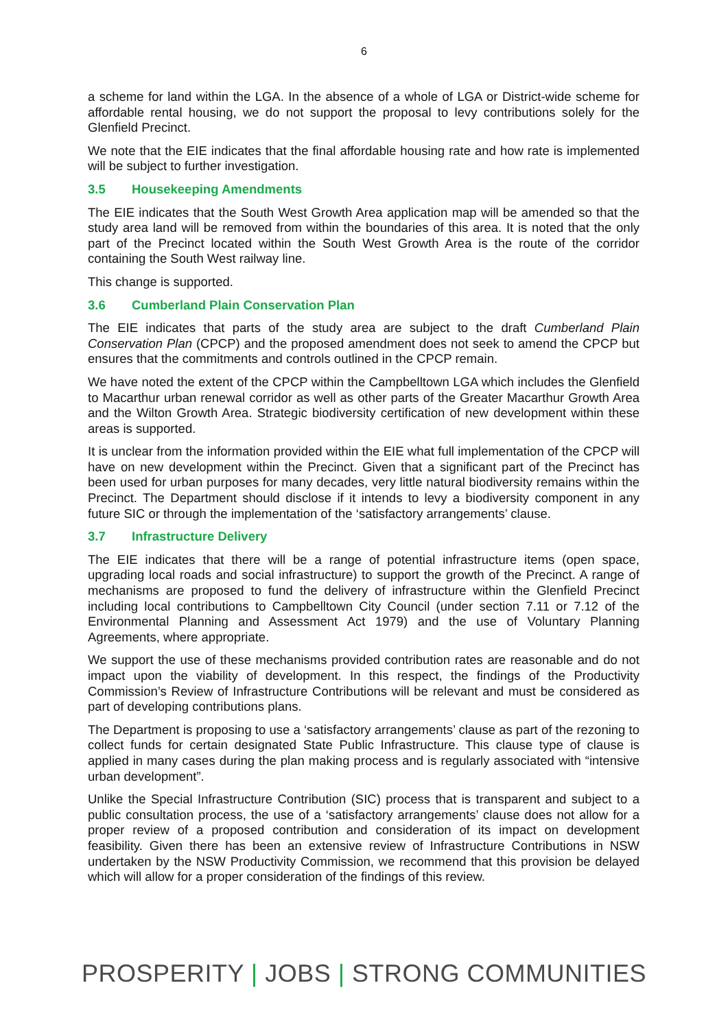6
a scheme for land within the LGA. In the absence of a whole of LGA or District-wide scheme for affordable rental housing, we do not support the proposal to levy contributions solely for the Glenfield Precinct.
We note that the EIE indicates that the final affordable housing rate and how rate is implemented will be subject to further investigation.
3.5 Housekeeping Amendments
The EIE indicates that the South West Growth Area application map will be amended so that the study area land will be removed from within the boundaries of this area. It is noted that the only part of the Precinct located within the South West Growth Area is the route of the corridor containing the South West railway line.
This change is supported.
3.6 Cumberland Plain Conservation Plan
The EIE indicates that parts of the study area are subject to the draft Cumberland Plain Conservation Plan (CPCP) and the proposed amendment does not seek to amend the CPCP but ensures that the commitments and controls outlined in the CPCP remain.
We have noted the extent of the CPCP within the Campbelltown LGA which includes the Glenfield to Macarthur urban renewal corridor as well as other parts of the Greater Macarthur Growth Area and the Wilton Growth Area. Strategic biodiversity certification of new development within these areas is supported.
It is unclear from the information provided within the EIE what full implementation of the CPCP will have on new development within the Precinct. Given that a significant part of the Precinct has been used for urban purposes for many decades, very little natural biodiversity remains within the Precinct. The Department should disclose if it intends to levy a biodiversity component in any future SIC or through the implementation of the ‘satisfactory arrangements’ clause.
3.7 Infrastructure Delivery
The EIE indicates that there will be a range of potential infrastructure items (open space, upgrading local roads and social infrastructure) to support the growth of the Precinct. A range of mechanisms are proposed to fund the delivery of infrastructure within the Glenfield Precinct including local contributions to Campbelltown City Council (under section 7.11 or 7.12 of the Environmental Planning and Assessment Act 1979) and the use of Voluntary Planning Agreements, where appropriate.
We support the use of these mechanisms provided contribution rates are reasonable and do not impact upon the viability of development. In this respect, the findings of the Productivity Commission’s Review of Infrastructure Contributions will be relevant and must be considered as part of developing contributions plans.
The Department is proposing to use a ‘satisfactory arrangements’ clause as part of the rezoning to collect funds for certain designated State Public Infrastructure. This clause type of clause is applied in many cases during the plan making process and is regularly associated with “intensive urban development”.
Unlike the Special Infrastructure Contribution (SIC) process that is transparent and subject to a public consultation process, the use of a ‘satisfactory arrangements’ clause does not allow for a proper review of a proposed contribution and consideration of its impact on development feasibility. Given there has been an extensive review of Infrastructure Contributions in NSW undertaken by the NSW Productivity Commission, we recommend that this provision be delayed which will allow for a proper consideration of the findings of this review.
PROSPERITY | JOBS | STRONG COMMUNITIES